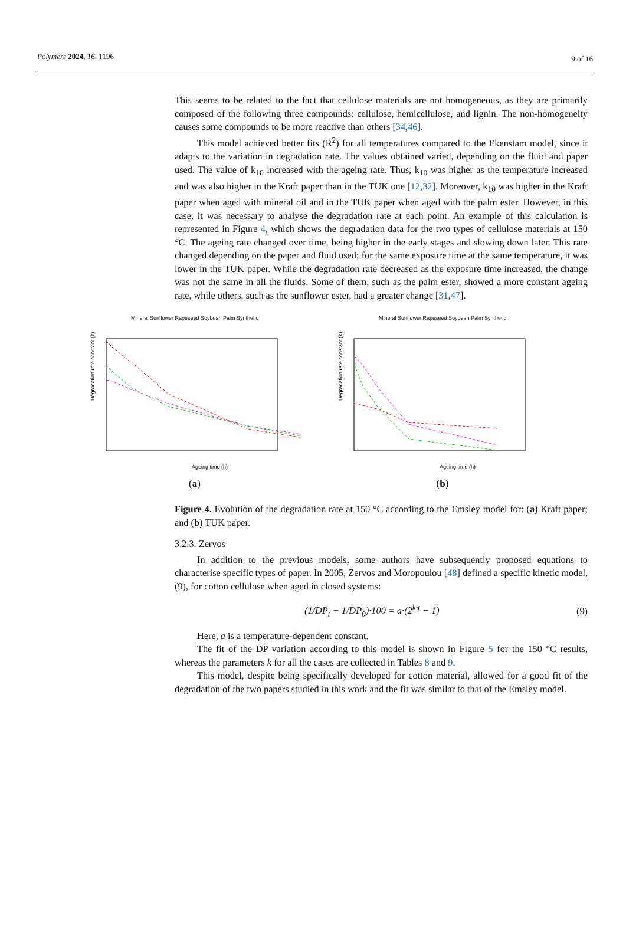Polymers 2024, 16, 1196 9 of 16
This seems to be related to the fact that cellulose materials are not homogeneous, as they are primarily composed of the following three compounds: cellulose, hemicellulose, and lignin. The non-homogeneity causes some compounds to be more reactive than others [34,46].
This model achieved better fits (R<sup>2</sup>) for all temperatures compared to the Ekenstam model, since it adapts to the variation in degradation rate. The values obtained varied, depending on the fluid and paper used. The value of k<sub>10</sub> increased with the ageing rate. Thus, k<sub>10</sub> was higher as the temperature increased and was also higher in the Kraft paper than in the TUK one [12,32]. Moreover, k<sub>10</sub> was higher in the Kraft paper when aged with mineral oil and in the TUK paper when aged with the palm ester. However, in this case, it was necessary to analyse the degradation rate at each point. An example of this calculation is represented in Figure 4, which shows the degradation data for the two types of cellulose materials at 150 °C. The ageing rate changed over time, being higher in the early stages and slowing down later. This rate changed depending on the paper and fluid used; for the same exposure time at the same temperature, it was lower in the TUK paper. While the degradation rate decreased as the exposure time increased, the change was not the same in all the fluids. Some of them, such as the palm ester, showed a more constant ageing rate, while others, such as the sunflower ester, had a greater change [31,47].
Mineral Sunflower Rapeseed Soybean Palm Synthetic
Degradation rate constant (k)
Ageing time (h)
(a)
Mineral Sunflower Rapeseed Soybean Palm Synthetic
Degradation rate constant (k)
Ageing time (h)
(b)
Figure 4. Evolution of the degradation rate at 150 °C according to the Emsley model for: (a) Kraft paper; and (b) TUK paper.
3.2.3. Zervos
In addition to the previous models, some authors have subsequently proposed equations to characterise specific types of paper. In 2005, Zervos and Moropoulou [48] defined a specific kinetic model, (9), for cotton cellulose when aged in closed systems:
(1/DP<sub>t</sub> − 1/DP<sub>0</sub>)·100 = a·(2<sup>k·t</sup> − 1) (9)
Here, a is a temperature-dependent constant.
The fit of the DP variation according to this model is shown in Figure 5 for the 150 °C results, whereas the parameters k for all the cases are collected in Tables 8 and 9.
This model, despite being specifically developed for cotton material, allowed for a good fit of the degradation of the two papers studied in this work and the fit was similar to that of the Emsley model.